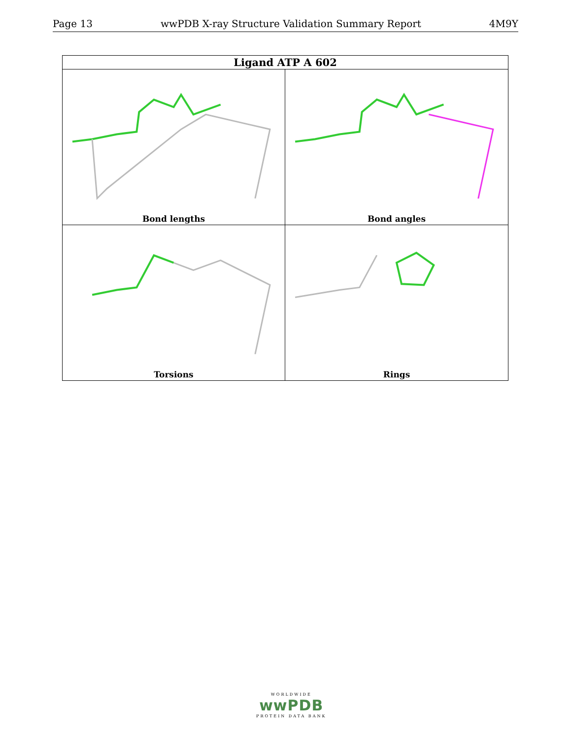Page 13 wwPDB X-ray Structure Validation Summary Report 4M9Y
Ligand ATP A 602
Bond lengths
Bond angles
Torsions
Rings
WORLDWIDE
wwPDB
PROTEIN DATA BANK